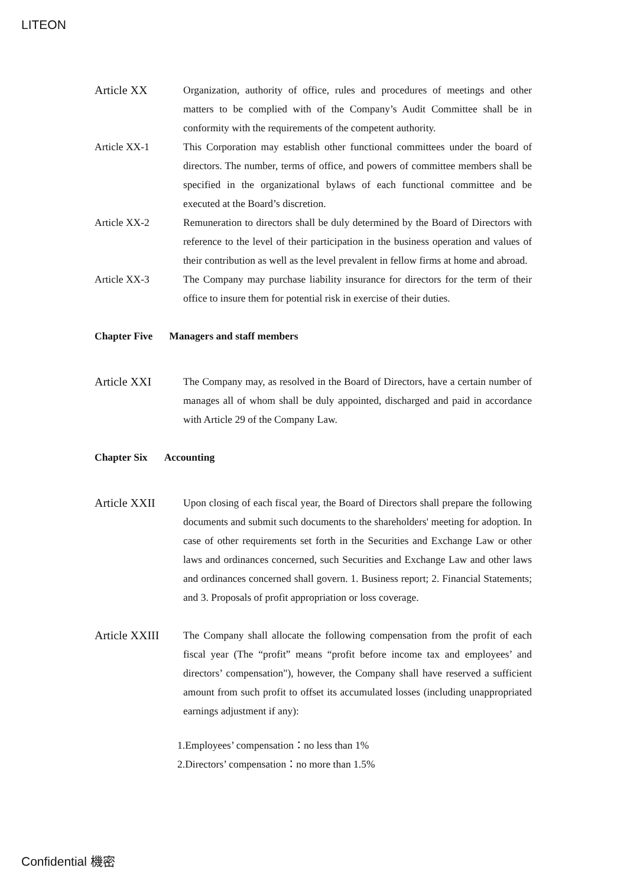LITEON
Article XX Organization, authority of office, rules and procedures of meetings and other matters to be complied with of the Company’s Audit Committee shall be in conformity with the requirements of the competent authority.
Article XX-1 This Corporation may establish other functional committees under the board of directors. The number, terms of office, and powers of committee members shall be specified in the organizational bylaws of each functional committee and be executed at the Board’s discretion.
Article XX-2 Remuneration to directors shall be duly determined by the Board of Directors with reference to the level of their participation in the business operation and values of their contribution as well as the level prevalent in fellow firms at home and abroad.
Article XX-3 The Company may purchase liability insurance for directors for the term of their office to insure them for potential risk in exercise of their duties.
Chapter Five Managers and staff members
Article XXI The Company may, as resolved in the Board of Directors, have a certain number of manages all of whom shall be duly appointed, discharged and paid in accordance with Article 29 of the Company Law.
Chapter Six Accounting
Article XXII Upon closing of each fiscal year, the Board of Directors shall prepare the following documents and submit such documents to the shareholders' meeting for adoption. In case of other requirements set forth in the Securities and Exchange Law or other laws and ordinances concerned, such Securities and Exchange Law and other laws and ordinances concerned shall govern. 1. Business report; 2. Financial Statements; and 3. Proposals of profit appropriation or loss coverage.
Article XXIII
The Company shall allocate the following compensation from the profit of each fiscal year (The “profit” means “profit before income tax and employees’ and directors’ compensation"), however, the Company shall have reserved a sufficient amount from such profit to offset its accumulated losses (including unappropriated earnings adjustment if any):
1.Employees’ compensation：no less than 1%
2.Directors’ compensation：no more than 1.5%
Confidential 機密